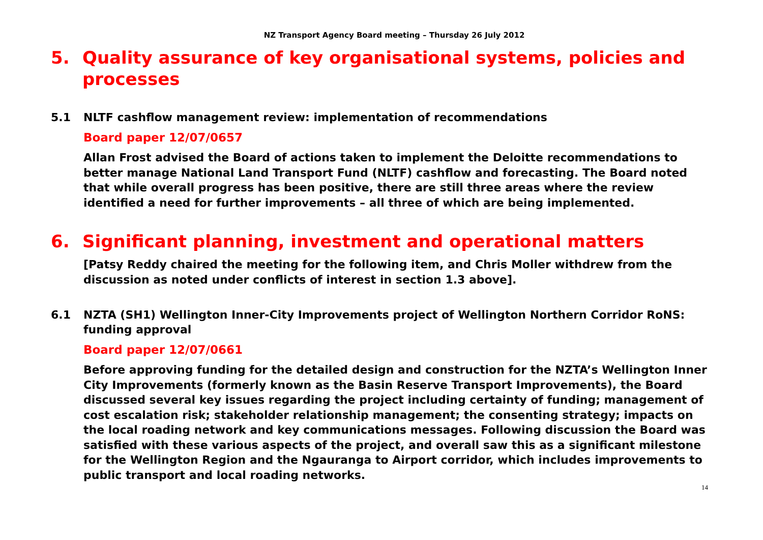NZ Transport Agency Board meeting – Thursday 26 July 2012
5. Quality assurance of key organisational systems, policies and processes
5.1 NLTF cashflow management review: implementation of recommendations
Board paper 12/07/0657
Allan Frost advised the Board of actions taken to implement the Deloitte recommendations to better manage National Land Transport Fund (NLTF) cashflow and forecasting. The Board noted that while overall progress has been positive, there are still three areas where the review identified a need for further improvements – all three of which are being implemented.
6. Significant planning, investment and operational matters
[Patsy Reddy chaired the meeting for the following item, and Chris Moller withdrew from the discussion as noted under conflicts of interest in section 1.3 above].
6.1 NZTA (SH1) Wellington Inner-City Improvements project of Wellington Northern Corridor RoNS: funding approval
Board paper 12/07/0661
Before approving funding for the detailed design and construction for the NZTA’s Wellington Inner City Improvements (formerly known as the Basin Reserve Transport Improvements), the Board discussed several key issues regarding the project including certainty of funding; management of cost escalation risk; stakeholder relationship management; the consenting strategy; impacts on the local roading network and key communications messages. Following discussion the Board was satisfied with these various aspects of the project, and overall saw this as a significant milestone for the Wellington Region and the Ngauranga to Airport corridor, which includes improvements to public transport and local roading networks.
14